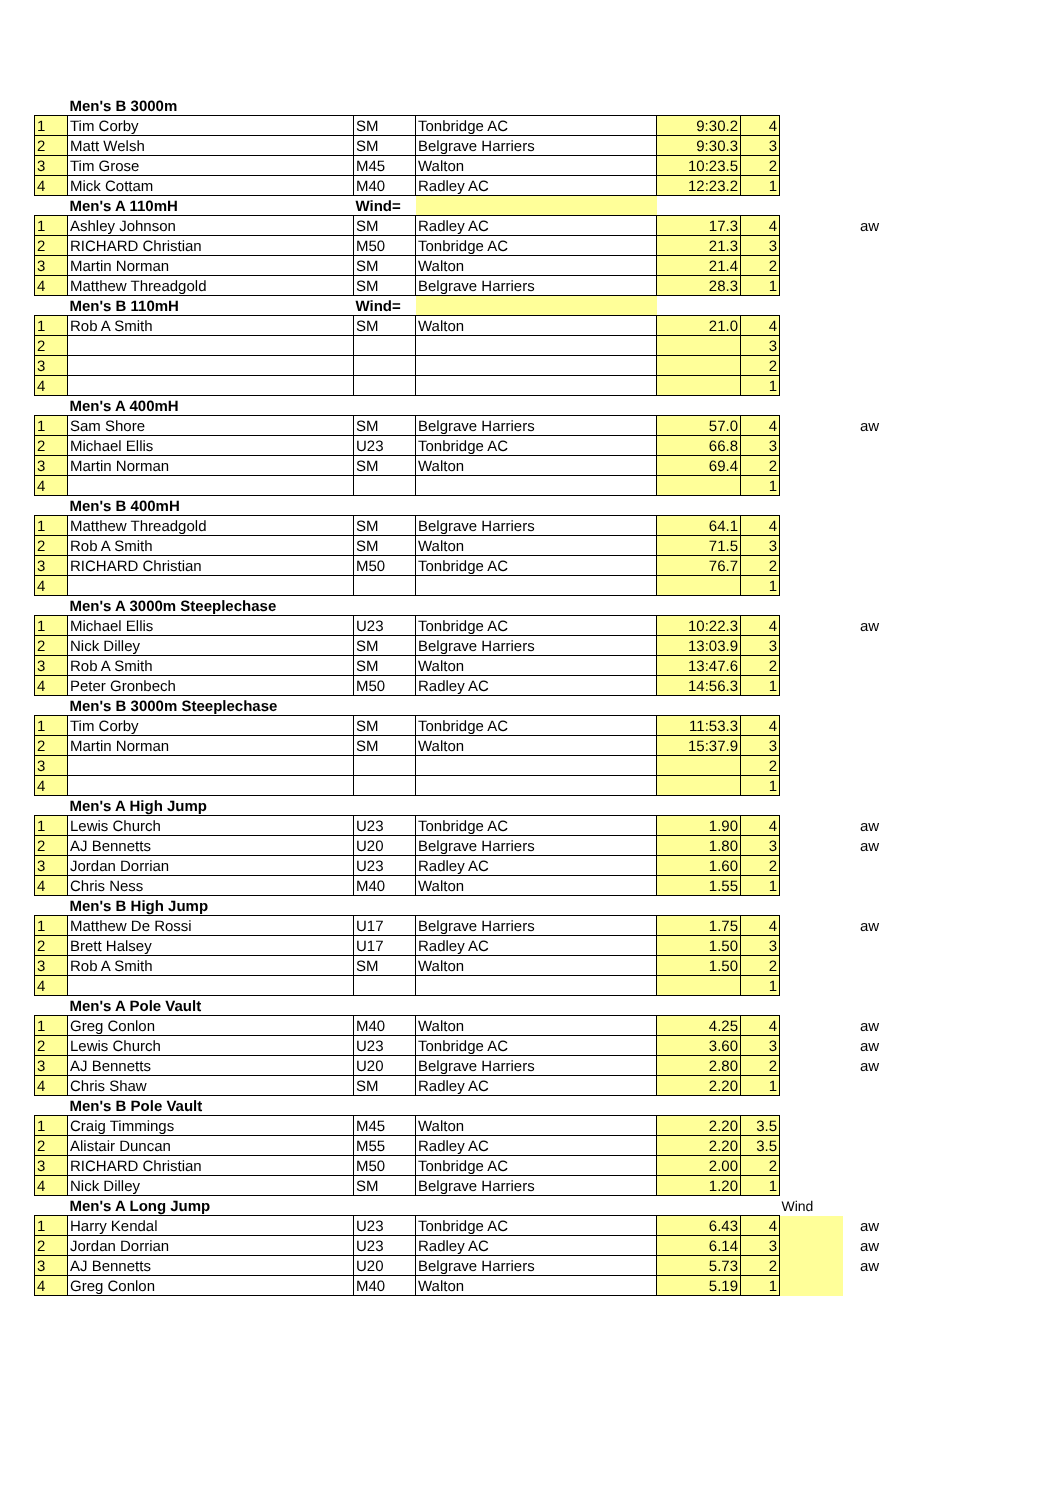| | Men's B 3000m | | | | | | |
| 1 | Tim Corby | SM | Tonbridge AC | 9:30.2 | 4 | | |
| 2 | Matt Welsh | SM | Belgrave Harriers | 9:30.3 | 3 | | |
| 3 | Tim Grose | M45 | Walton | 10:23.5 | 2 | | |
| 4 | Mick Cottam | M40 | Radley AC | 12:23.2 | 1 | | |
| | Men's A 110mH | Wind= | | | | | |
| 1 | Ashley Johnson | SM | Radley AC | 17.3 | 4 | | aw |
| 2 | RICHARD Christian | M50 | Tonbridge AC | 21.3 | 3 | | |
| 3 | Martin Norman | SM | Walton | 21.4 | 2 | | |
| 4 | Matthew Threadgold | SM | Belgrave Harriers | 28.3 | 1 | | |
| | Men's B 110mH | Wind= | | | | | |
| 1 | Rob A Smith | SM | Walton | 21.0 | 4 | | |
| 2 | | | | | 3 | | |
| 3 | | | | | 2 | | |
| 4 | | | | | 1 | | |
| | Men's A 400mH | | | | | | |
| 1 | Sam Shore | SM | Belgrave Harriers | 57.0 | 4 | | aw |
| 2 | Michael Ellis | U23 | Tonbridge AC | 66.8 | 3 | | |
| 3 | Martin Norman | SM | Walton | 69.4 | 2 | | |
| 4 | | | | | 1 | | |
| | Men's B 400mH | | | | | | |
| 1 | Matthew Threadgold | SM | Belgrave Harriers | 64.1 | 4 | | |
| 2 | Rob A Smith | SM | Walton | 71.5 | 3 | | |
| 3 | RICHARD Christian | M50 | Tonbridge AC | 76.7 | 2 | | |
| 4 | | | | | 1 | | |
| | Men's A 3000m Steeplechase | | | | | | |
| 1 | Michael Ellis | U23 | Tonbridge AC | 10:22.3 | 4 | | aw |
| 2 | Nick Dilley | SM | Belgrave Harriers | 13:03.9 | 3 | | |
| 3 | Rob A Smith | SM | Walton | 13:47.6 | 2 | | |
| 4 | Peter Gronbech | M50 | Radley AC | 14:56.3 | 1 | | |
| | Men's B 3000m Steeplechase | | | | | | |
| 1 | Tim Corby | SM | Tonbridge AC | 11:53.3 | 4 | | |
| 2 | Martin Norman | SM | Walton | 15:37.9 | 3 | | |
| 3 | | | | | 2 | | |
| 4 | | | | | 1 | | |
| | Men's A High Jump | | | | | | |
| 1 | Lewis Church | U23 | Tonbridge AC | 1.90 | 4 | | aw |
| 2 | AJ Bennetts | U20 | Belgrave Harriers | 1.80 | 3 | | aw |
| 3 | Jordan Dorrian | U23 | Radley AC | 1.60 | 2 | | |
| 4 | Chris Ness | M40 | Walton | 1.55 | 1 | | |
| | Men's B High Jump | | | | | | |
| 1 | Matthew De Rossi | U17 | Belgrave Harriers | 1.75 | 4 | | aw |
| 2 | Brett Halsey | U17 | Radley AC | 1.50 | 3 | | |
| 3 | Rob A Smith | SM | Walton | 1.50 | 2 | | |
| 4 | | | | | 1 | | |
| | Men's A Pole Vault | | | | | | |
| 1 | Greg Conlon | M40 | Walton | 4.25 | 4 | | aw |
| 2 | Lewis Church | U23 | Tonbridge AC | 3.60 | 3 | | aw |
| 3 | AJ Bennetts | U20 | Belgrave Harriers | 2.80 | 2 | | aw |
| 4 | Chris Shaw | SM | Radley AC | 2.20 | 1 | | |
| | Men's B Pole Vault | | | | | | |
| 1 | Craig Timmings | M45 | Walton | 2.20 | 3.5 | | |
| 2 | Alistair Duncan | M55 | Radley AC | 2.20 | 3.5 | | |
| 3 | RICHARD Christian | M50 | Tonbridge AC | 2.00 | 2 | | |
| 4 | Nick Dilley | SM | Belgrave Harriers | 1.20 | 1 | | |
| | Men's A Long Jump | | | | | Wind | |
| 1 | Harry Kendal | U23 | Tonbridge AC | 6.43 | 4 | | aw |
| 2 | Jordan Dorrian | U23 | Radley AC | 6.14 | 3 | | aw |
| 3 | AJ Bennetts | U20 | Belgrave Harriers | 5.73 | 2 | | aw |
| 4 | Greg Conlon | M40 | Walton | 5.19 | 1 | | |